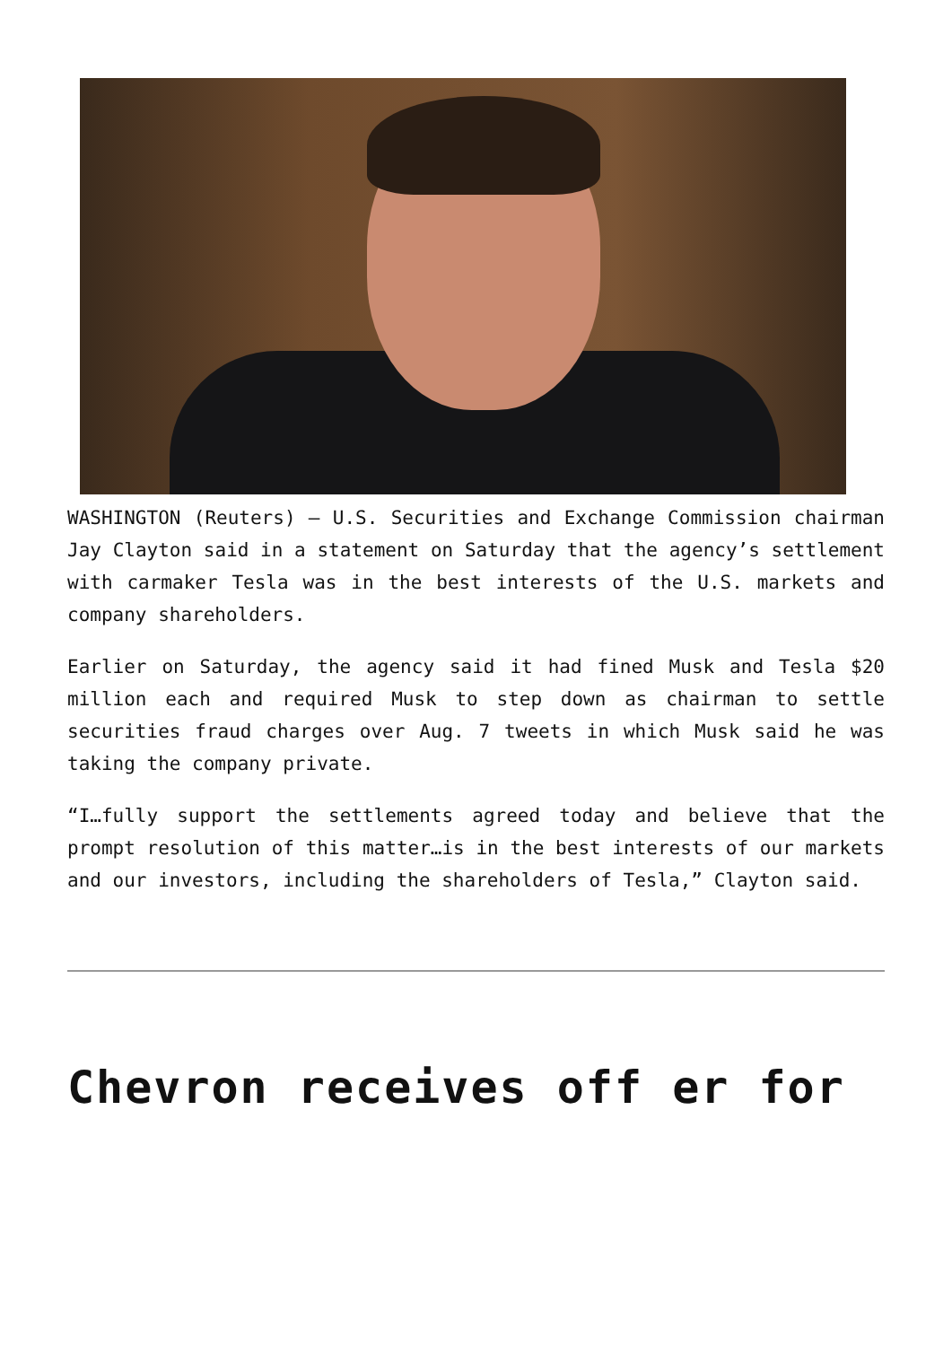WASHINGTON (Reuters) – U.S. Securities and Exchange Commission chairman Jay Clayton said in a statement on Saturday that the agency’s settlement with carmaker Tesla was in the best interests of the U.S. markets and company shareholders.
Earlier on Saturday, the agency said it had fined Musk and Tesla $20 million each and required Musk to step down as chairman to settle securities fraud charges over Aug. 7 tweets in which Musk said he was taking the company private.
“I…fully support the settlements agreed today and believe that the prompt resolution of this matter…is in the best interests of our markets and our investors, including the shareholders of Tesla,” Clayton said.
Chevron receives off er for